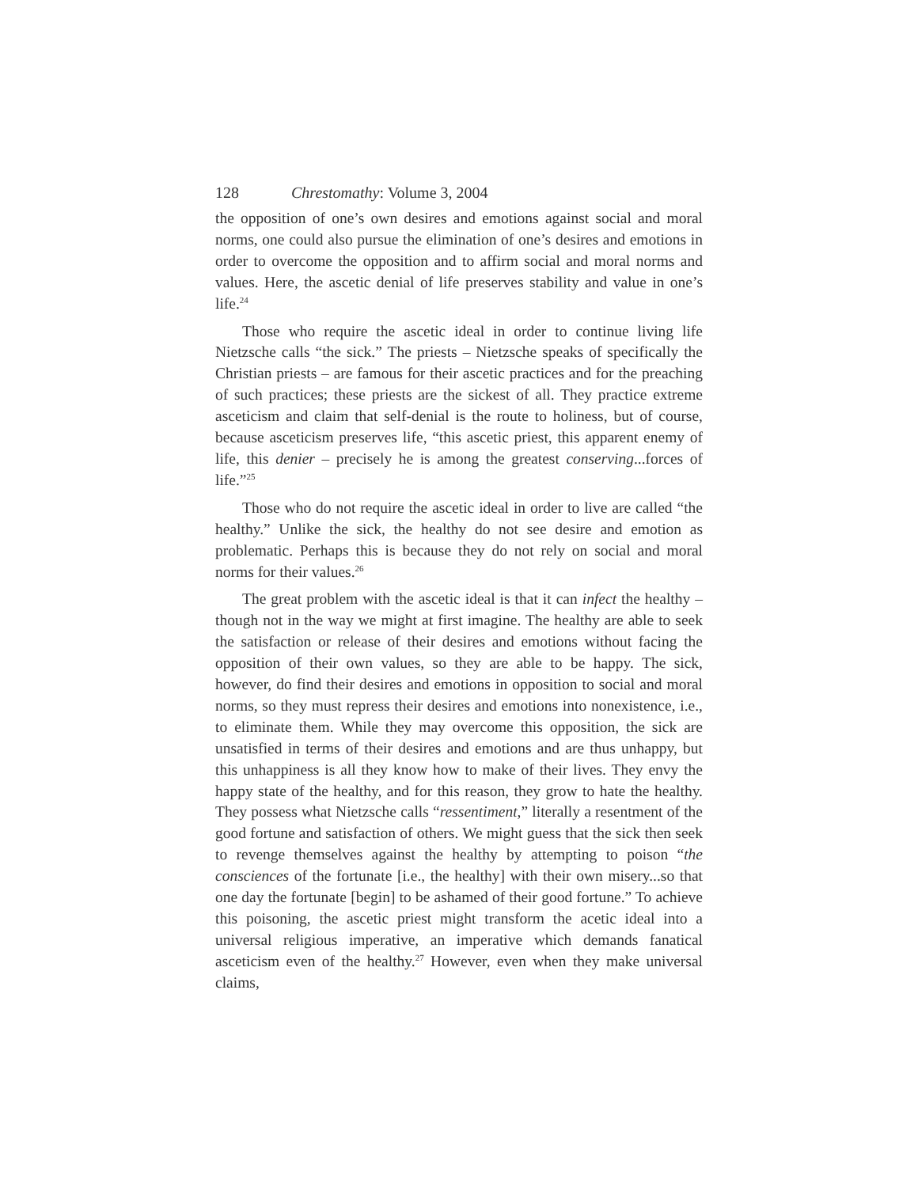128 Chrestomathy: Volume 3, 2004
the opposition of one’s own desires and emotions against social and moral norms, one could also pursue the elimination of one’s desires and emotions in order to overcome the opposition and to affirm social and moral norms and values. Here, the ascetic denial of life preserves stability and value in one’s life.<sup>24</sup>
Those who require the ascetic ideal in order to continue living life Nietzsche calls “the sick.” The priests – Nietzsche speaks of specifically the Christian priests – are famous for their ascetic practices and for the preaching of such practices; these priests are the sickest of all. They practice extreme asceticism and claim that self-denial is the route to holiness, but of course, because asceticism preserves life, “this ascetic priest, this apparent enemy of life, this denier – precisely he is among the greatest conserving...forces of life.”<sup>25</sup>
Those who do not require the ascetic ideal in order to live are called “the healthy.” Unlike the sick, the healthy do not see desire and emotion as problematic. Perhaps this is because they do not rely on social and moral norms for their values.<sup>26</sup>
The great problem with the ascetic ideal is that it can infect the healthy – though not in the way we might at first imagine. The healthy are able to seek the satisfaction or release of their desires and emotions without facing the opposition of their own values, so they are able to be happy. The sick, however, do find their desires and emotions in opposition to social and moral norms, so they must repress their desires and emotions into nonexistence, i.e., to eliminate them. While they may overcome this opposition, the sick are unsatisfied in terms of their desires and emotions and are thus unhappy, but this unhappiness is all they know how to make of their lives. They envy the happy state of the healthy, and for this reason, they grow to hate the healthy. They possess what Nietzsche calls “ressentiment,” literally a resentment of the good fortune and satisfaction of others. We might guess that the sick then seek to revenge themselves against the healthy by attempting to poison “the consciences of the fortunate [i.e., the healthy] with their own misery...so that one day the fortunate [begin] to be ashamed of their good fortune.” To achieve this poisoning, the ascetic priest might transform the acetic ideal into a universal religious imperative, an imperative which demands fanatical asceticism even of the healthy.<sup>27</sup> However, even when they make universal claims,